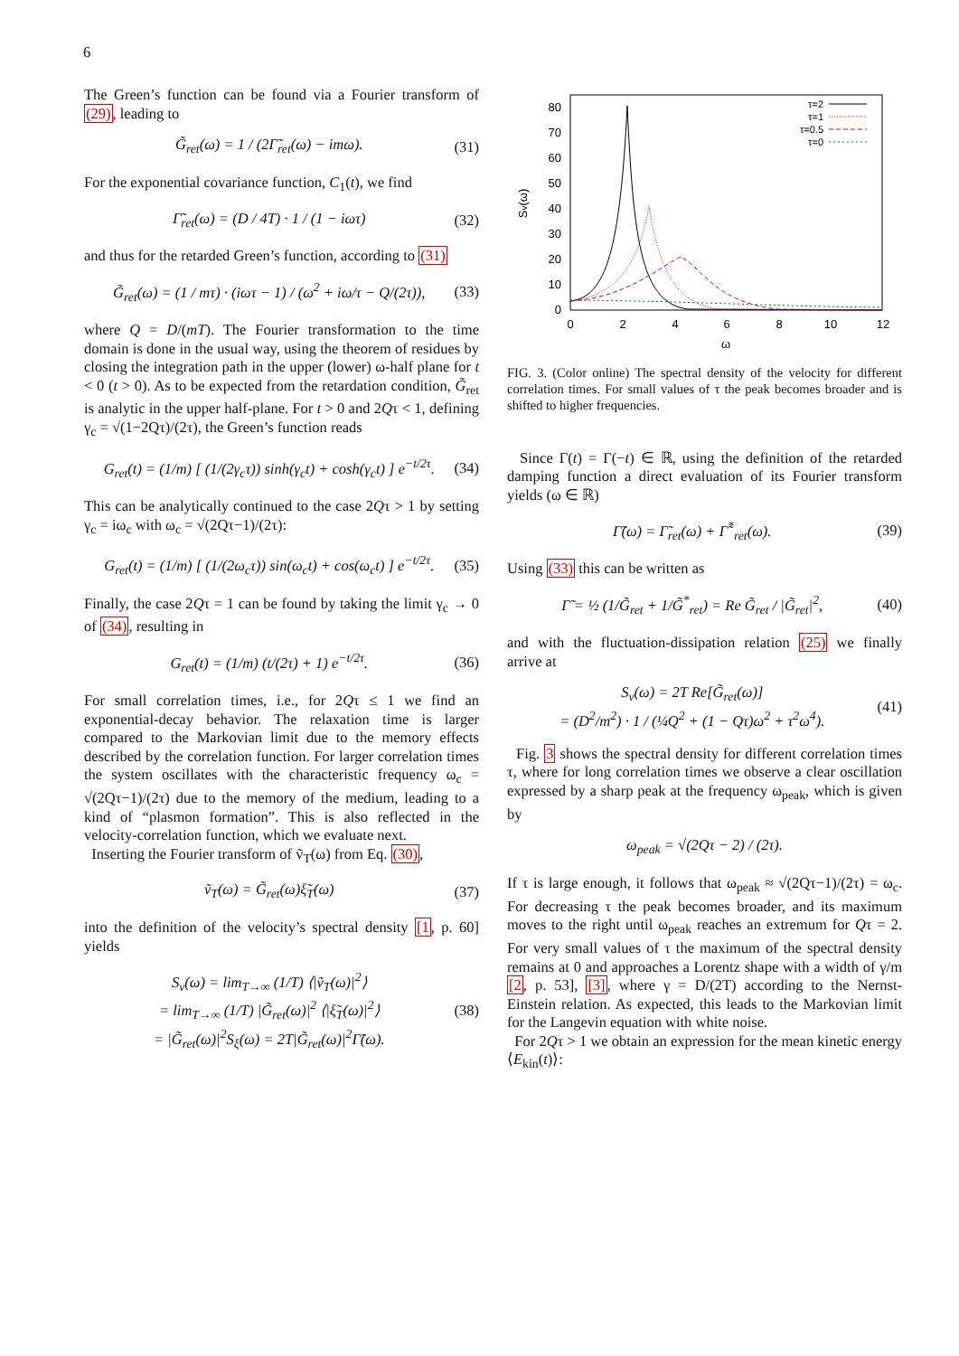6
The Green’s function can be found via a Fourier transform of (29), leading to
G̃<sub>ret</sub>(ω) = 1 / (2Γ̃<sub>ret</sub>(ω) − imω). (31)
For the exponential covariance function, C<sub>1</sub>(t), we find
Γ̃<sub>ret</sub>(ω) = (D / 4T) · 1 / (1 − iωτ) (32)
and thus for the retarded Green’s function, according to (31)
G̃<sub>ret</sub>(ω) = (1 / mτ) · (iωτ − 1) / (ω<sup>2</sup> + iω/τ − Q/(2τ)), (33)
where Q = D/(mT). The Fourier transformation to the time domain is done in the usual way, using the theorem of residues by closing the integration path in the upper (lower) ω-half plane for t < 0 (t > 0). As to be expected from the retardation condition, G̃<sub>ret</sub> is analytic in the upper half-plane. For t > 0 and 2Qτ < 1, defining γ<sub>c</sub> = √(1−2Qτ)/(2τ), the Green’s function reads
G<sub>ret</sub>(t) = (1/m) [ (1/(2γ<sub>c</sub>τ)) sinh(γ<sub>c</sub>t) + cosh(γ<sub>c</sub>t) ] e<sup>−t/2τ</sup>. (34)
This can be analytically continued to the case 2Qτ > 1 by setting γ<sub>c</sub> = iω<sub>c</sub> with ω<sub>c</sub> = √(2Qτ−1)/(2τ):
G<sub>ret</sub>(t) = (1/m) [ (1/(2ω<sub>c</sub>τ)) sin(ω<sub>c</sub>t) + cos(ω<sub>c</sub>t) ] e<sup>−t/2τ</sup>. (35)
Finally, the case 2Qτ = 1 can be found by taking the limit γ<sub>c</sub> → 0 of (34), resulting in
G<sub>ret</sub>(t) = (1/m) (t/(2τ) + 1) e<sup>−t/2τ</sup>. (36)
For small correlation times, i.e., for 2Qτ ≤ 1 we find an exponential-decay behavior. The relaxation time is larger compared to the Markovian limit due to the memory effects described by the correlation function. For larger correlation times the system oscillates with the characteristic frequency ω<sub>c</sub> = √(2Qτ−1)/(2τ) due to the memory of the medium, leading to a kind of “plasmon formation”. This is also reflected in the velocity-correlation function, which we evaluate next.
Inserting the Fourier transform of ṽ<sub>T</sub>(ω) from Eq. (30),
ṽ<sub>T</sub>(ω) = G̃<sub>ret</sub>(ω)ξ̃<sub>T</sub>(ω) (37)
into the definition of the velocity’s spectral density [1, p. 60] yields
S<sub>v</sub>(ω) = lim<sub>T→∞</sub> (1/T) ⟨|ṽ<sub>T</sub>(ω)|<sup>2</sup>⟩
= lim<sub>T→∞</sub> (1/T) |G̃<sub>ret</sub>(ω)|<sup>2</sup> ⟨|ξ̃<sub>T</sub>(ω)|<sup>2</sup>⟩
= |G̃<sub>ret</sub>(ω)|<sup>2</sup>S<sub>ξ</sub>(ω) = 2T|G̃<sub>ret</sub>(ω)|<sup>2</sup>Γ̃(ω). (38)
80
70
60
50
40
30
20
10
0
0
2
4
6
8
10
12
ω
Sv(ω)
τ=2
τ=1
τ=0.5
τ=0
FIG. 3. (Color online) The spectral density of the velocity for different correlation times. For small values of τ the peak becomes broader and is shifted to higher frequencies.
Since Γ(t) = Γ(−t) ∈ ℝ, using the definition of the retarded damping function a direct evaluation of its Fourier transform yields (ω ∈ ℝ)
Γ̃(ω) = Γ̃<sub>ret</sub>(ω) + Γ̃<sup>*</sup><sub>ret</sub>(ω). (39)
Using (33) this can be written as
Γ̃ = ½ (1/G̃<sub>ret</sub> + 1/G̃<sup>*</sup><sub>ret</sub>) = Re G̃<sub>ret</sub> / |G̃<sub>ret</sub>|<sup>2</sup>, (40)
and with the fluctuation-dissipation relation (25) we finally arrive at
S<sub>v</sub>(ω) = 2T Re[G̃<sub>ret</sub>(ω)]
= (D<sup>2</sup>/m<sup>2</sup>) · 1 / (¼Q<sup>2</sup> + (1 − Qτ)ω<sup>2</sup> + τ<sup>2</sup>ω<sup>4</sup>). (41)
Fig. 3 shows the spectral density for different correlation times τ, where for long correlation times we observe a clear oscillation expressed by a sharp peak at the frequency ω<sub>peak</sub>, which is given by
ω<sub>peak</sub> = √(2Qτ − 2) / (2τ).
If τ is large enough, it follows that ω<sub>peak</sub> ≈ √(2Qτ−1)/(2τ) = ω<sub>c</sub>. For decreasing τ the peak becomes broader, and its maximum moves to the right until ω<sub>peak</sub> reaches an extremum for Qτ = 2. For very small values of τ the maximum of the spectral density remains at 0 and approaches a Lorentz shape with a width of γ/m [2, p. 53], [3], where γ = D/(2T) according to the Nernst-Einstein relation. As expected, this leads to the Markovian limit for the Langevin equation with white noise.
For 2Qτ > 1 we obtain an expression for the mean kinetic energy ⟨E<sub>kin</sub>(t)⟩: